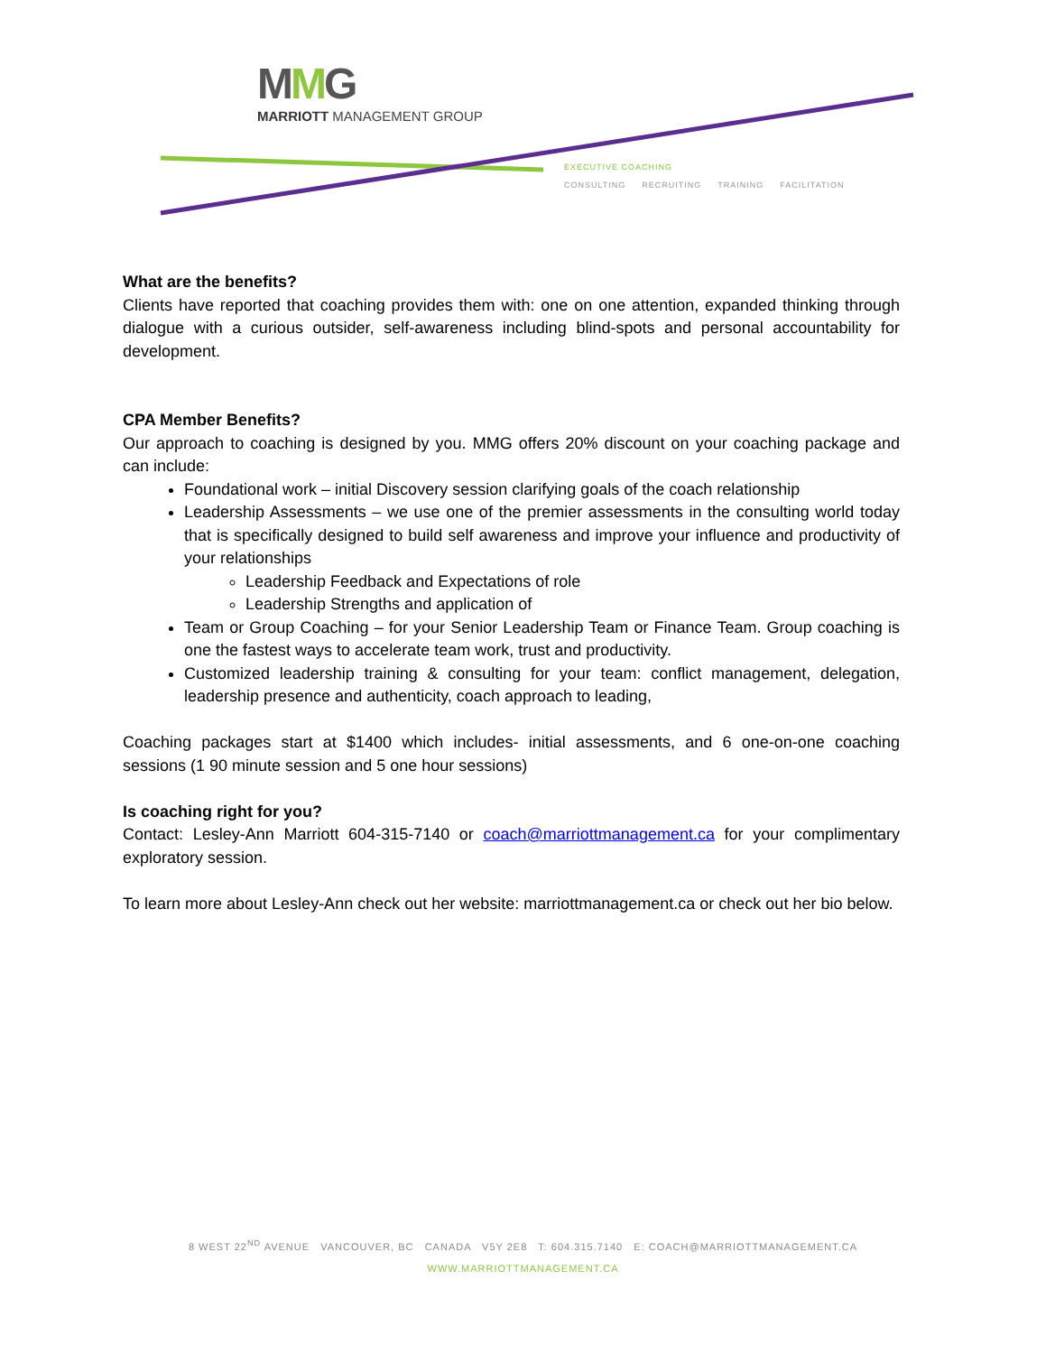MMG
MARRIOTT MANAGEMENT GROUP
EXECUTIVE COACHING
CONSULTING RECRUITING TRAINING FACILITATION
What are the benefits?
Clients have reported that coaching provides them with: one on one attention, expanded thinking through dialogue with a curious outsider, self-awareness including blind-spots and personal accountability for development.
CPA Member Benefits?
Our approach to coaching is designed by you. MMG offers 20% discount on your coaching package and can include:
Foundational work – initial Discovery session clarifying goals of the coach relationship
Leadership Assessments – we use one of the premier assessments in the consulting world today that is specifically designed to build self awareness and improve your influence and productivity of your relationships
Leadership Feedback and Expectations of role
Leadership Strengths and application of
Team or Group Coaching – for your Senior Leadership Team or Finance Team. Group coaching is one the fastest ways to accelerate team work, trust and productivity.
Customized leadership training & consulting for your team: conflict management, delegation, leadership presence and authenticity, coach approach to leading,
Coaching packages start at $1400 which includes- initial assessments, and 6 one-on-one coaching sessions (1 90 minute session and 5 one hour sessions)
Is coaching right for you?
Contact: Lesley-Ann Marriott 604-315-7140 or coach@marriottmanagement.ca for your complimentary exploratory session.
To learn more about Lesley-Ann check out her website: marriottmanagement.ca or check out her bio below.
8 WEST 22<sup>ND</sup> AVENUE VANCOUVER, BC CANADA V5Y 2E8 T: 604.315.7140 E: COACH@MARRIOTTMANAGEMENT.CA
WWW.MARRIOTTMANAGEMENT.CA